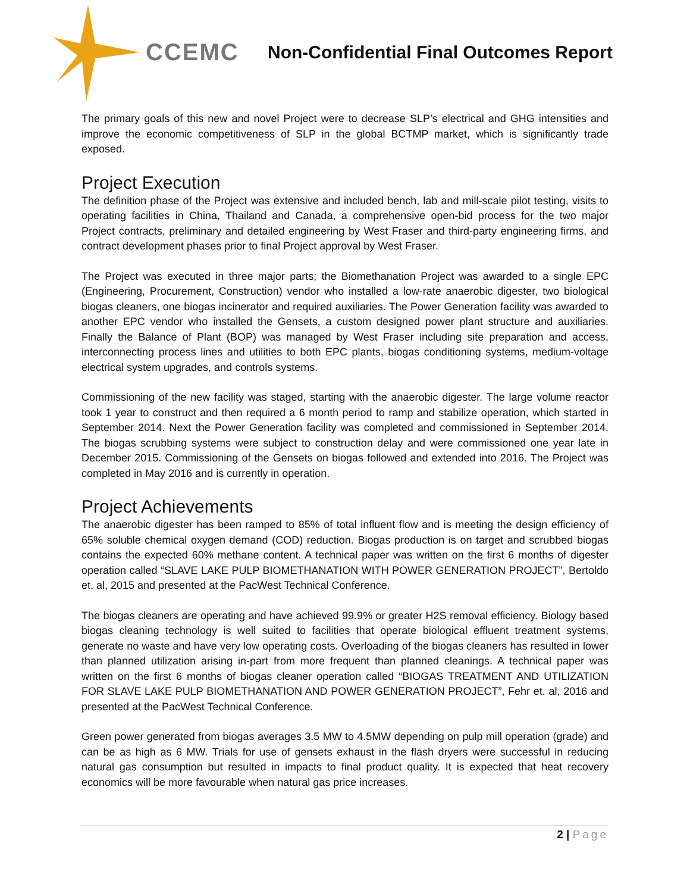CCEMC
Non-Confidential Final Outcomes Report
The primary goals of this new and novel Project were to decrease SLP’s electrical and GHG intensities and improve the economic competitiveness of SLP in the global BCTMP market, which is significantly trade exposed.
Project Execution
The definition phase of the Project was extensive and included bench, lab and mill-scale pilot testing, visits to operating facilities in China, Thailand and Canada, a comprehensive open-bid process for the two major Project contracts, preliminary and detailed engineering by West Fraser and third-party engineering firms, and contract development phases prior to final Project approval by West Fraser.
The Project was executed in three major parts; the Biomethanation Project was awarded to a single EPC (Engineering, Procurement, Construction) vendor who installed a low-rate anaerobic digester, two biological biogas cleaners, one biogas incinerator and required auxiliaries. The Power Generation facility was awarded to another EPC vendor who installed the Gensets, a custom designed power plant structure and auxiliaries. Finally the Balance of Plant (BOP) was managed by West Fraser including site preparation and access, interconnecting process lines and utilities to both EPC plants, biogas conditioning systems, medium-voltage electrical system upgrades, and controls systems.
Commissioning of the new facility was staged, starting with the anaerobic digester. The large volume reactor took 1 year to construct and then required a 6 month period to ramp and stabilize operation, which started in September 2014. Next the Power Generation facility was completed and commissioned in September 2014. The biogas scrubbing systems were subject to construction delay and were commissioned one year late in December 2015. Commissioning of the Gensets on biogas followed and extended into 2016. The Project was completed in May 2016 and is currently in operation.
Project Achievements
The anaerobic digester has been ramped to 85% of total influent flow and is meeting the design efficiency of 65% soluble chemical oxygen demand (COD) reduction. Biogas production is on target and scrubbed biogas contains the expected 60% methane content. A technical paper was written on the first 6 months of digester operation called “SLAVE LAKE PULP BIOMETHANATION WITH POWER GENERATION PROJECT”, Bertoldo et. al, 2015 and presented at the PacWest Technical Conference.
The biogas cleaners are operating and have achieved 99.9% or greater H2S removal efficiency. Biology based biogas cleaning technology is well suited to facilities that operate biological effluent treatment systems, generate no waste and have very low operating costs. Overloading of the biogas cleaners has resulted in lower than planned utilization arising in-part from more frequent than planned cleanings. A technical paper was written on the first 6 months of biogas cleaner operation called “BIOGAS TREATMENT AND UTILIZATION FOR SLAVE LAKE PULP BIOMETHANATION AND POWER GENERATION PROJECT”, Fehr et. al, 2016 and presented at the PacWest Technical Conference.
Green power generated from biogas averages 3.5 MW to 4.5MW depending on pulp mill operation (grade) and can be as high as 6 MW. Trials for use of gensets exhaust in the flash dryers were successful in reducing natural gas consumption but resulted in impacts to final product quality. It is expected that heat recovery economics will be more favourable when natural gas price increases.
2 | Page